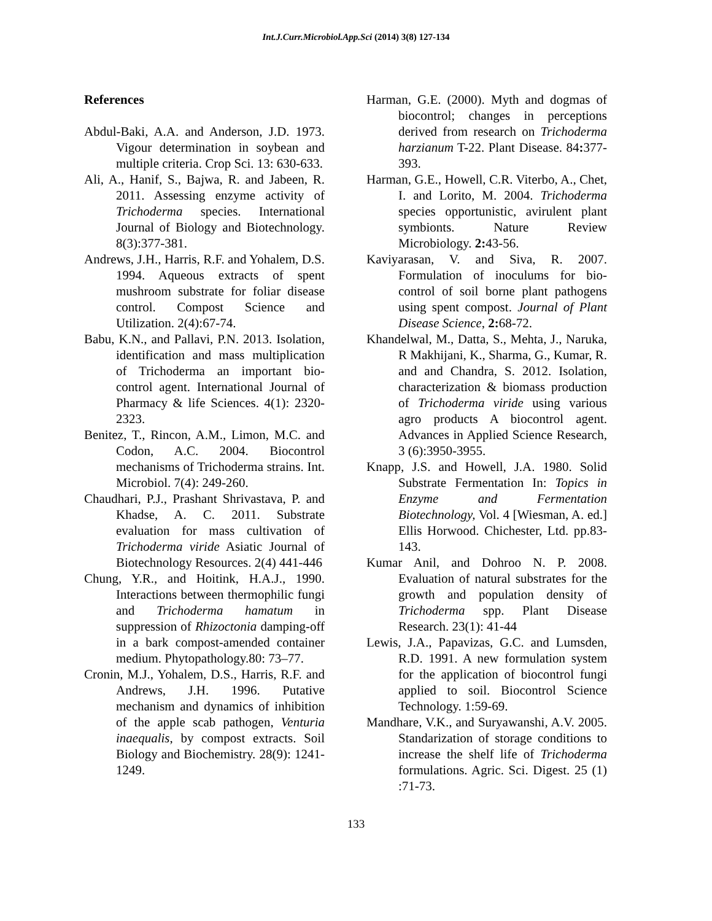Int.J.Curr.Microbiol.App.Sci (2014) 3(8) 127-134
References
Abdul-Baki, A.A. and Anderson, J.D. 1973. Vigour determination in soybean and multiple criteria. Crop Sci. 13: 630-633.
Ali, A., Hanif, S., Bajwa, R. and Jabeen, R. 2011. Assessing enzyme activity of Trichoderma species. International Journal of Biology and Biotechnology. 8(3):377-381.
Andrews, J.H., Harris, R.F. and Yohalem, D.S. 1994. Aqueous extracts of spent mushroom substrate for foliar disease control. Compost Science and Utilization. 2(4):67-74.
Babu, K.N., and Pallavi, P.N. 2013. Isolation, identification and mass multiplication of Trichoderma an important bio-control agent. International Journal of Pharmacy & life Sciences. 4(1): 2320-2323.
Benitez, T., Rincon, A.M., Limon, M.C. and Codon, A.C. 2004. Biocontrol mechanisms of Trichoderma strains. Int. Microbiol. 7(4): 249-260.
Chaudhari, P.J., Prashant Shrivastava, P. and Khadse, A. C. 2011. Substrate evaluation for mass cultivation of Trichoderma viride Asiatic Journal of Biotechnology Resources. 2(4) 441-446
Chung, Y.R., and Hoitink, H.A.J., 1990. Interactions between thermophilic fungi and Trichoderma hamatum in suppression of Rhizoctonia damping-off in a bark compost-amended container medium. Phytopathology.80: 73–77.
Cronin, M.J., Yohalem, D.S., Harris, R.F. and Andrews, J.H. 1996. Putative mechanism and dynamics of inhibition of the apple scab pathogen, Venturia inaequalis, by compost extracts. Soil Biology and Biochemistry. 28(9): 1241-1249.
Harman, G.E. (2000). Myth and dogmas of biocontrol; changes in perceptions derived from research on Trichoderma harzianum T-22. Plant Disease. 84: 377-393.
Harman, G.E., Howell, C.R. Viterbo, A., Chet, I. and Lorito, M. 2004. Trichoderma species opportunistic, avirulent plant symbionts. Nature Review Microbiology. 2: 43-56.
Kaviyarasan, V. and Siva, R. 2007. Formulation of inoculums for bio-control of soil borne plant pathogens using spent compost. Journal of Plant Disease Science, 2: 68-72.
Khandelwal, M., Datta, S., Mehta, J., Naruka, R Makhijani, K., Sharma, G., Kumar, R. and and Chandra, S. 2012. Isolation, characterization & biomass production of Trichoderma viride using various agro products A biocontrol agent. Advances in Applied Science Research, 3 (6):3950-3955.
Knapp, J.S. and Howell, J.A. 1980. Solid Substrate Fermentation In: Topics in Enzyme and Fermentation Biotechnology, Vol. 4 [Wiesman, A. ed.] Ellis Horwood. Chichester, Ltd. pp.83-143.
Kumar Anil, and Dohroo N. P. 2008. Evaluation of natural substrates for the growth and population density of Trichoderma spp. Plant Disease Research. 23(1): 41-44
Lewis, J.A., Papavizas, G.C. and Lumsden, R.D. 1991. A new formulation system for the application of biocontrol fungi applied to soil. Biocontrol Science Technology. 1:59-69.
Mandhare, V.K., and Suryawanshi, A.V. 2005. Standarization of storage conditions to increase the shelf life of Trichoderma formulations. Agric. Sci. Digest. 25 (1) :71-73.
133